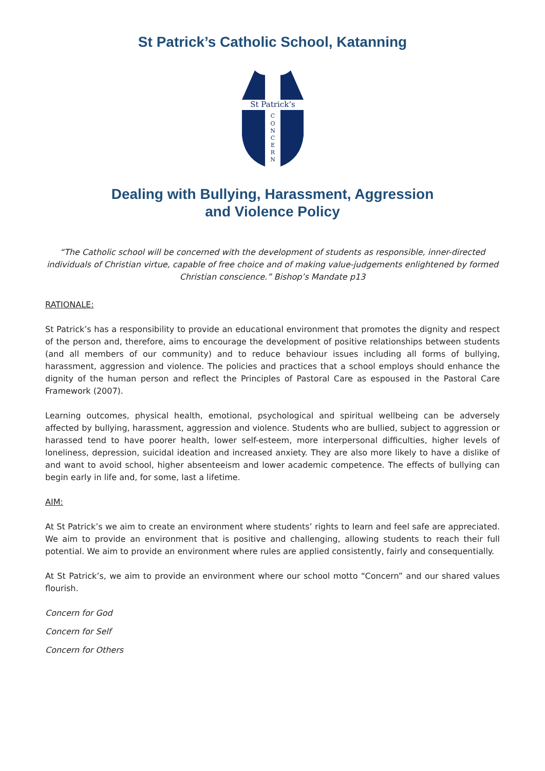St Patrick’s Catholic School, Katanning
St Patrick’s
C
O
N
C
E
R
N
Dealing with Bullying, Harassment, Aggression
and Violence Policy
“The Catholic school will be concerned with the development of students as responsible, inner-directed individuals of Christian virtue, capable of free choice and of making value-judgements enlightened by formed Christian conscience.” Bishop’s Mandate p13
RATIONALE:
St Patrick’s has a responsibility to provide an educational environment that promotes the dignity and respect of the person and, therefore, aims to encourage the development of positive relationships between students (and all members of our community) and to reduce behaviour issues including all forms of bullying, harassment, aggression and violence. The policies and practices that a school employs should enhance the dignity of the human person and reflect the Principles of Pastoral Care as espoused in the Pastoral Care Framework (2007).
Learning outcomes, physical health, emotional, psychological and spiritual wellbeing can be adversely affected by bullying, harassment, aggression and violence. Students who are bullied, subject to aggression or harassed tend to have poorer health, lower self-esteem, more interpersonal difficulties, higher levels of loneliness, depression, suicidal ideation and increased anxiety. They are also more likely to have a dislike of and want to avoid school, higher absenteeism and lower academic competence. The effects of bullying can begin early in life and, for some, last a lifetime.
AIM:
At St Patrick’s we aim to create an environment where students’ rights to learn and feel safe are appreciated. We aim to provide an environment that is positive and challenging, allowing students to reach their full potential. We aim to provide an environment where rules are applied consistently, fairly and consequentially.
At St Patrick’s, we aim to provide an environment where our school motto “Concern” and our shared values flourish.
Concern for God
Concern for Self
Concern for Others